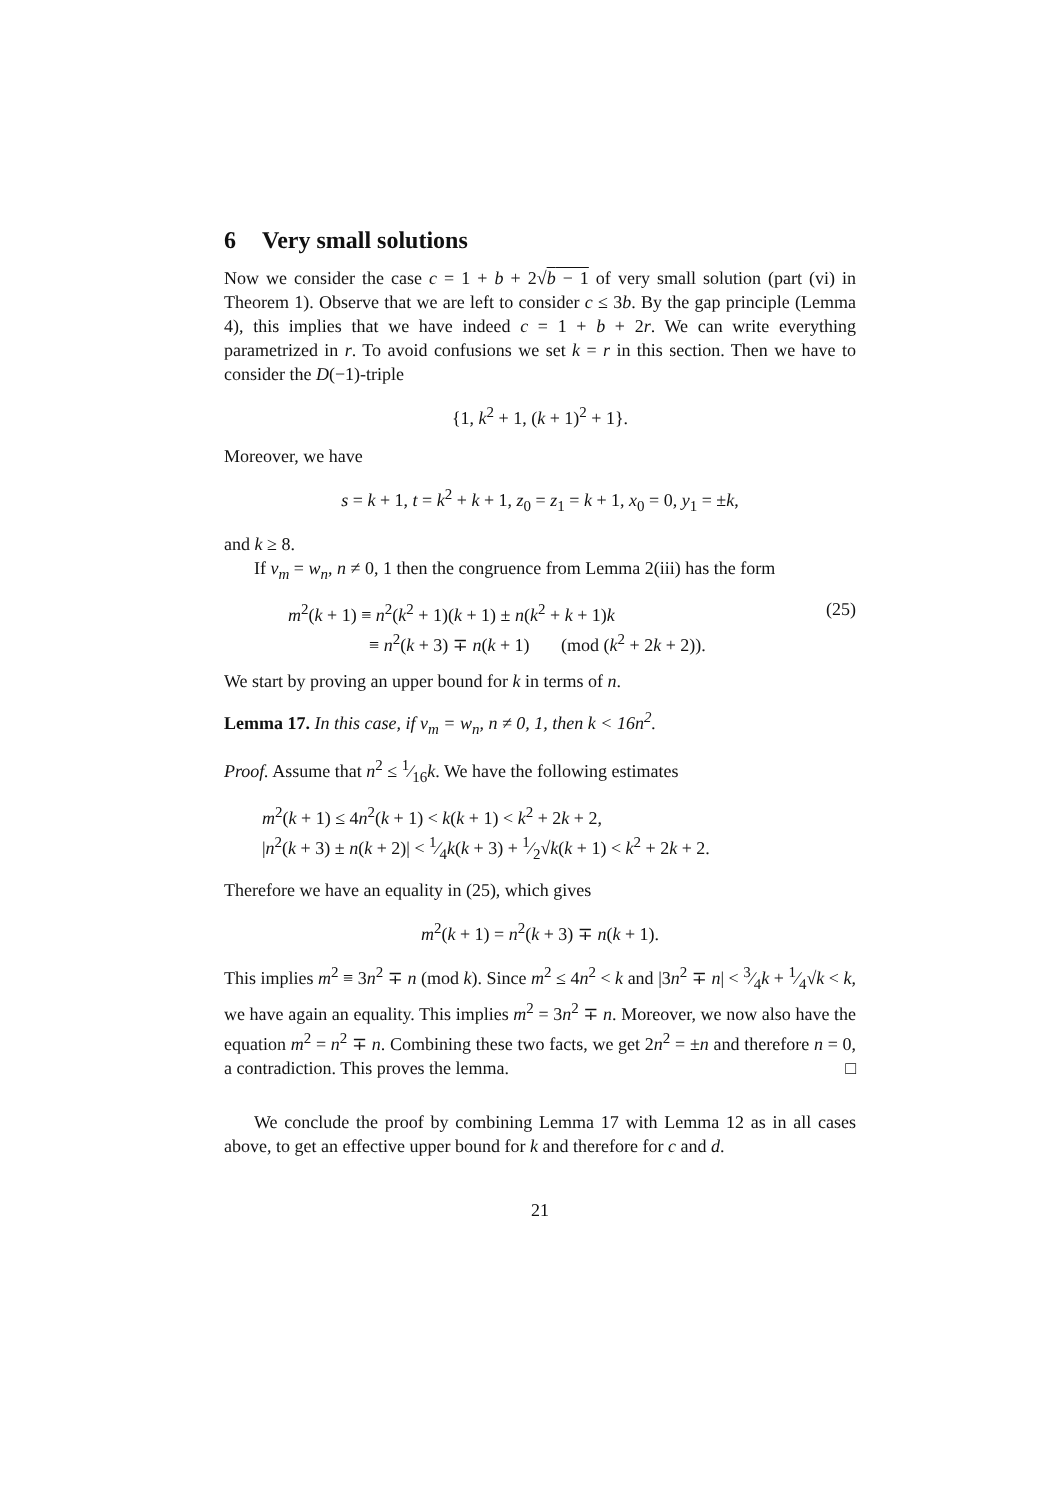6 Very small solutions
Now we consider the case c = 1 + b + 2√b − 1 of very small solution (part (vi) in Theorem 1). Observe that we are left to consider c ≤ 3b. By the gap principle (Lemma 4), this implies that we have indeed c = 1 + b + 2r. We can write everything parametrized in r. To avoid confusions we set k = r in this section. Then we have to consider the D(−1)-triple
{1, k<sup>2</sup> + 1, (k + 1)<sup>2</sup> + 1}.
Moreover, we have
s = k + 1, t = k<sup>2</sup> + k + 1, z<sub>0</sub> = z<sub>1</sub> = k + 1, x<sub>0</sub> = 0, y<sub>1</sub> = ±k,
and k ≥ 8.
If v<sub>m</sub> = w<sub>n</sub>, n ≠ 0, 1 then the congruence from Lemma 2(iii) has the form
m<sup>2</sup>(k + 1) ≡ n<sup>2</sup>(k<sup>2</sup> + 1)(k + 1) ± n(k<sup>2</sup> + k + 1)k
≡ n<sup>2</sup>(k + 3) ∓ n(k + 1) (mod (k<sup>2</sup> + 2k + 2)).
(25)
We start by proving an upper bound for k in terms of n.
Lemma 17. In this case, if v<sub>m</sub> = w<sub>n</sub>, n ≠ 0, 1, then k < 16n<sup>2</sup>.
Proof. Assume that n<sup>2</sup> ≤ 1⁄16k. We have the following estimates
m<sup>2</sup>(k + 1) ≤ 4n<sup>2</sup>(k + 1) < k(k + 1) < k<sup>2</sup> + 2k + 2,
|n<sup>2</sup>(k + 3) ± n(k + 2)| < 1⁄4k(k + 3) + 1⁄2√k(k + 1) < k<sup>2</sup> + 2k + 2.
Therefore we have an equality in (25), which gives
m<sup>2</sup>(k + 1) = n<sup>2</sup>(k + 3) ∓ n(k + 1).
This implies m<sup>2</sup> ≡ 3n<sup>2</sup> ∓ n (mod k). Since m<sup>2</sup> ≤ 4n<sup>2</sup> < k and |3n<sup>2</sup> ∓ n| < 3⁄4k + 1⁄4√k < k, we have again an equality. This implies m<sup>2</sup> = 3n<sup>2</sup> ∓ n. Moreover, we now also have the equation m<sup>2</sup> = n<sup>2</sup> ∓ n. Combining these two facts, we get 2n<sup>2</sup> = ±n and therefore n = 0, a contradiction. This proves the lemma. □
We conclude the proof by combining Lemma 17 with Lemma 12 as in all cases above, to get an effective upper bound for k and therefore for c and d.
21